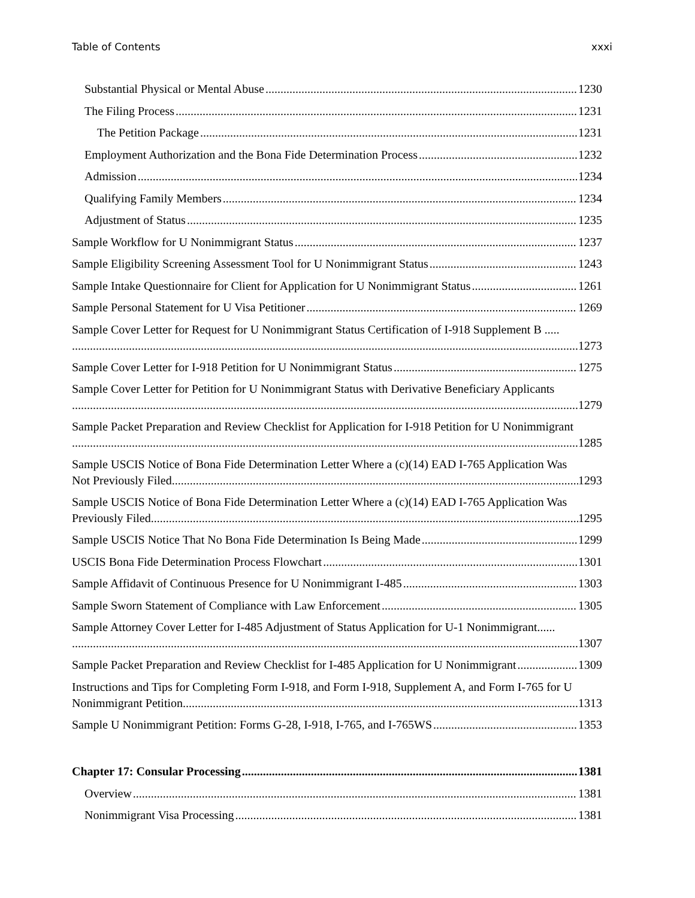Table of Contents xxxi
Substantial Physical or Mental Abuse 1230
The Filing Process 1231
The Petition Package 1231
Employment Authorization and the Bona Fide Determination Process 1232
Admission 1234
Qualifying Family Members 1234
Adjustment of Status 1235
Sample Workflow for U Nonimmigrant Status 1237
Sample Eligibility Screening Assessment Tool for U Nonimmigrant Status 1243
Sample Intake Questionnaire for Client for Application for U Nonimmigrant Status 1261
Sample Personal Statement for U Visa Petitioner 1269
Sample Cover Letter for Request for U Nonimmigrant Status Certification of I-918 Supplement B .....
1273
Sample Cover Letter for I-918 Petition for U Nonimmigrant Status 1275
Sample Cover Letter for Petition for U Nonimmigrant Status with Derivative Beneficiary Applicants
1279
Sample Packet Preparation and Review Checklist for Application for I-918 Petition for U Nonimmigrant
1285
Sample USCIS Notice of Bona Fide Determination Letter Where a (c)(14) EAD I-765 Application Was
Not Previously Filed 1293
Sample USCIS Notice of Bona Fide Determination Letter Where a (c)(14) EAD I-765 Application Was
Previously Filed 1295
Sample USCIS Notice That No Bona Fide Determination Is Being Made 1299
USCIS Bona Fide Determination Process Flowchart 1301
Sample Affidavit of Continuous Presence for U Nonimmigrant I-485 1303
Sample Sworn Statement of Compliance with Law Enforcement 1305
Sample Attorney Cover Letter for I-485 Adjustment of Status Application for U-1 Nonimmigrant......
1307
Sample Packet Preparation and Review Checklist for I-485 Application for U Nonimmigrant 1309
Instructions and Tips for Completing Form I-918, and Form I-918, Supplement A, and Form I-765 for U
Nonimmigrant Petition 1313
Sample U Nonimmigrant Petition: Forms G-28, I-918, I-765, and I-765WS 1353
Chapter 17: Consular Processing 1381
Overview 1381
Nonimmigrant Visa Processing 1381